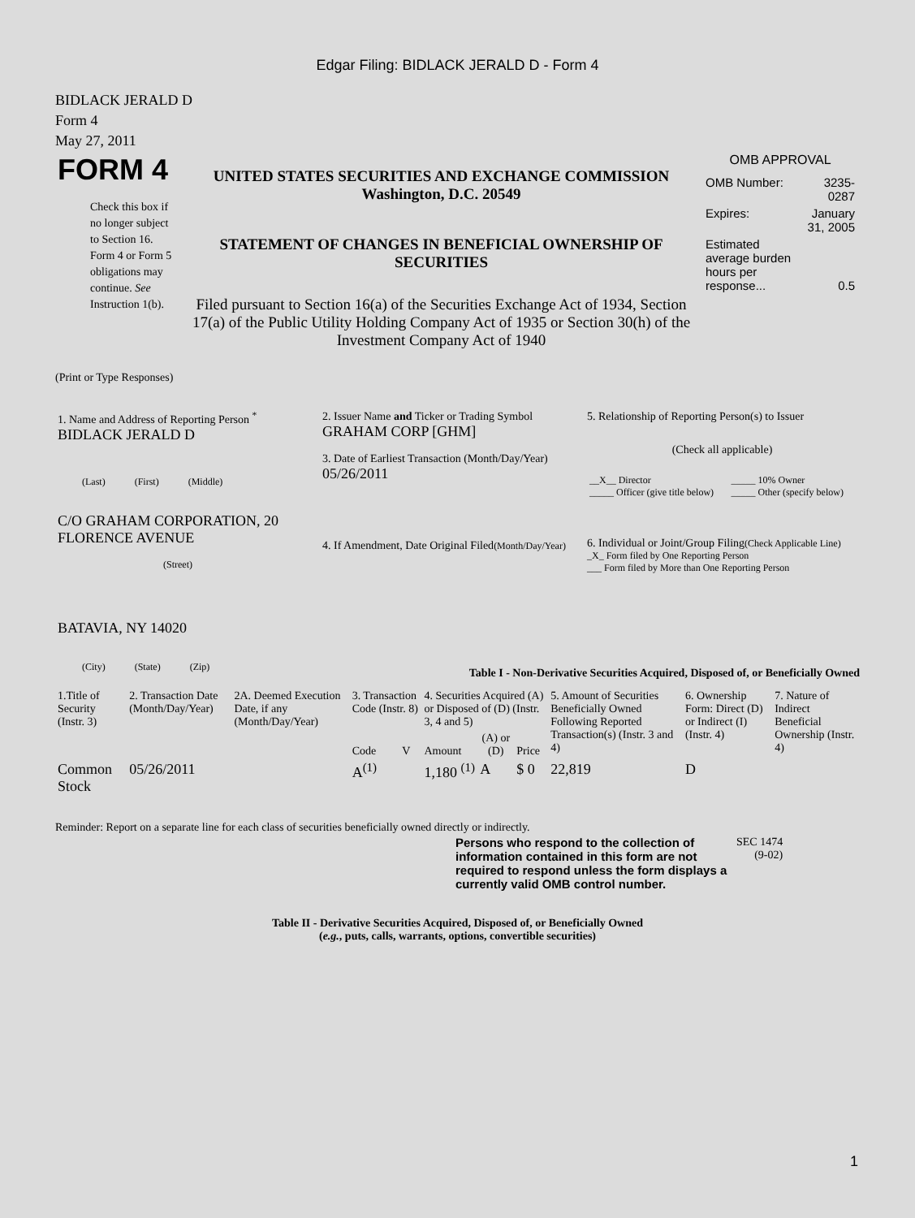Edgar Filing: BIDLACK JERALD D - Form 4
BIDLACK JERALD D
Form 4
May 27, 2011
| FORM 4 Check this box if no longer subject to Section 16. Form 4 or Form 5 obligations may continue. See Instruction 1(b). | UNITED STATES SECURITIES AND EXCHANGE COMMISSION Washington, D.C. 20549 STATEMENT OF CHANGES IN BENEFICIAL OWNERSHIP OF SECURITIES Filed pursuant to Section 16(a) of the Securities Exchange Act of 1934, Section 17(a) of the Public Utility Holding Company Act of 1935 or Section 30(h) of the Investment Company Act of 1940 | OMB APPROVAL / OMB Number: / 3235-0287 / / Expires: / January 31, 2005 / / Estimated average burden hours per response... / 0.5 / |
(Print or Type Responses)
| 1. Name and Address of Reporting Person <sup>*</sup> BIDLACK JERALD D (Last) (First) (Middle) C/O GRAHAM CORPORATION, 20 FLORENCE AVENUE (Street) BATAVIA, NY 14020 (City) (State) (Zip) | 2. Issuer Name and Ticker or Trading Symbol GRAHAM CORP [GHM] 3. Date of Earliest Transaction (Month/Day/Year) 05/26/2011 4. If Amendment, Date Original Filed (Month/Day/Year) | 5. Relationship of Reporting Person(s) to Issuer (Check all applicable) / __X__ Director _____ Officer (give title below) / _____ 10% Owner _____ Other (specify below) / 6. Individual or Joint/Group Filing (Check Applicable Line) _X_ Form filed by One Reporting Person ___ Form filed by More than One Reporting Person |
Table I - Non-Derivative Securities Acquired, Disposed of, or Beneficially Owned
| 1.Title of Security (Instr. 3) | 2. Transaction Date (Month/Day/Year) | 2A. Deemed Execution Date, if any (Month/Day/Year) | 3. Transaction Code (Instr. 8) | | 4. Securities Acquired (A) or Disposed of (D) (Instr. 3, 4 and 5) | | | 5. Amount of Securities Beneficially Owned Following Reported Transaction(s) (Instr. 3 and 4) | 6. Ownership Form: Direct (D) or Indirect (I) (Instr. 4) | 7. Nature of Indirect Beneficial Ownership (Instr. 4) |
| --- | --- | --- | --- | --- | --- | --- | --- | --- | --- | --- |
| | | | Code | V | Amount | (A) or (D) | Price | | | |
| Common Stock | 05/26/2011 | | A<sup>(1)</sup> | | 1,180 <sup>(1)</sup> | A | $ 0 | 22,819 | D | |
Reminder: Report on a separate line for each class of securities beneficially owned directly or indirectly.
| Persons who respond to the collection of information contained in this form are not required to respond unless the form displays a currently valid OMB control number. | SEC 1474 (9-02) |
Table II - Derivative Securities Acquired, Disposed of, or Beneficially Owned
(e.g., puts, calls, warrants, options, convertible securities)
1